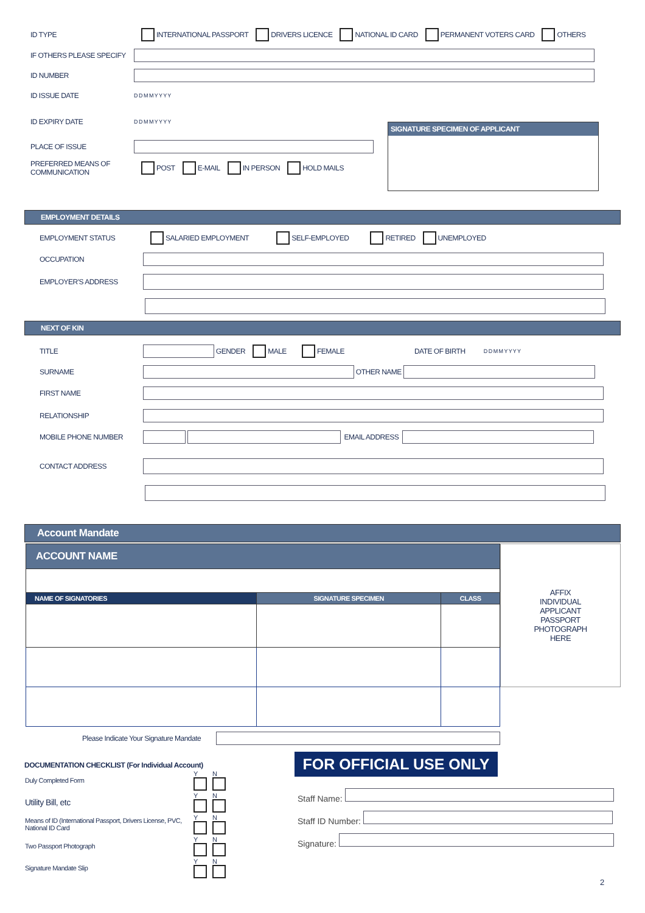ID TYPE INTERNATIONAL PASSPORT DRIVERS LICENCE NATIONAL ID CARD PERMANENT VOTERS CARD OTHERS
IF OTHERS PLEASE SPECIFY
ID NUMBER
ID ISSUE DATE D D M M Y Y Y Y
ID EXPIRY DATE D D M M Y Y Y Y SIGNATURE SPECIMEN OF APPLICANT
PLACE OF ISSUE
PREFERRED MEANS OF
COMMUNICATION POST E-MAIL IN PERSON HOLD MAILS
EMPLOYMENT DETAILS
EMPLOYMENT STATUS SALARIED EMPLOYMENT SELF-EMPLOYED RETIRED UNEMPLOYED
OCCUPATION
EMPLOYER'S ADDRESS
NEXT OF KIN
TITLE GENDER MALE FEMALE DATE OF BIRTH D D M M Y Y Y Y
SURNAME OTHER NAME
FIRST NAME
RELATIONSHIP
MOBILE PHONE NUMBER EMAIL ADDRESS
CONTACT ADDRESS
Account Mandate
| ACCOUNT NAME | | |
| --- | --- | --- |
| NAME OF SIGNATORIES | SIGNATURE SPECIMEN | CLASS |
AFFIX
INDIVIDUAL
APPLICANT
PASSPORT
PHOTOGRAPH
HERE
Please Indicate Your Signature Mandate
DOCUMENTATION CHECKLIST (For Individual Account)
| Duly Completed Form | Y | N |
| Utility Bill, etc | Y | N |
| Means of ID (International Passport, Drivers License, PVC, National ID Card | Y | N |
| Two Passport Photograph | Y | N |
| Signature Mandate Slip | Y | N |
FOR OFFICIAL USE ONLY
Staff Name:
Staff ID Number:
Signature:
2